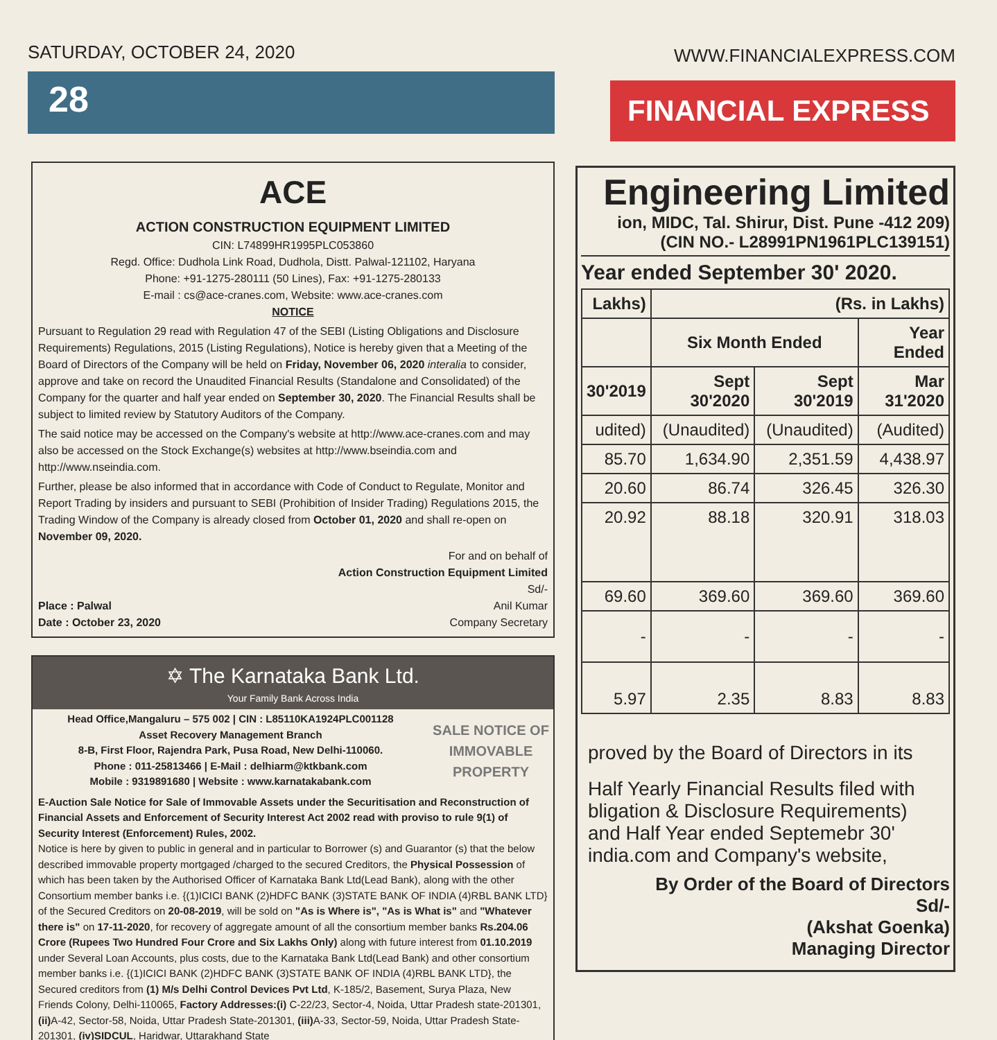SATURDAY, OCTOBER 24, 2020
28
ACE
ACTION CONSTRUCTION EQUIPMENT LIMITED
CIN: L74899HR1995PLC053860
Regd. Office: Dudhola Link Road, Dudhola, Distt. Palwal-121102, Haryana
Phone: +91-1275-280111 (50 Lines), Fax: +91-1275-280133
E-mail : cs@ace-cranes.com, Website: www.ace-cranes.com
NOTICE
Pursuant to Regulation 29 read with Regulation 47 of the SEBI (Listing Obligations and Disclosure Requirements) Regulations, 2015 (Listing Regulations), Notice is hereby given that a Meeting of the Board of Directors of the Company will be held on Friday, November 06, 2020 interalia to consider, approve and take on record the Unaudited Financial Results (Standalone and Consolidated) of the Company for the quarter and half year ended on September 30, 2020. The Financial Results shall be subject to limited review by Statutory Auditors of the Company.
The said notice may be accessed on the Company's website at http://www.ace-cranes.com and may also be accessed on the Stock Exchange(s) websites at http://www.bseindia.com and http://www.nseindia.com.
Further, please be also informed that in accordance with Code of Conduct to Regulate, Monitor and Report Trading by insiders and pursuant to SEBI (Prohibition of Insider Trading) Regulations 2015, the Trading Window of the Company is already closed from October 01, 2020 and shall re-open on November 09, 2020.
For and on behalf of
Action Construction Equipment Limited
Sd/-
Place : Palwal
Date : October 23, 2020
Anil Kumar
Company Secretary
✡ The Karnataka Bank Ltd.
Your Family Bank Across India
Head Office,Mangaluru – 575 002 | CIN : L85110KA1924PLC001128
Asset Recovery Management Branch
8-B, First Floor, Rajendra Park, Pusa Road, New Delhi-110060.
Phone : 011-25813466 | E-Mail : delhiarm@ktkbank.com
Mobile : 9319891680 | Website : www.karnatakabank.com
SALE NOTICE OF IMMOVABLE PROPERTY
E-Auction Sale Notice for Sale of Immovable Assets under the Securitisation and Reconstruction of Financial Assets and Enforcement of Security Interest Act 2002 read with proviso to rule 9(1) of Security Interest (Enforcement) Rules, 2002.
Notice is here by given to public in general and in particular to Borrower (s) and Guarantor (s) that the below described immovable property mortgaged /charged to the secured Creditors, the Physical Possession of which has been taken by the Authorised Officer of Karnataka Bank Ltd(Lead Bank), along with the other Consortium member banks i.e. {(1)ICICI BANK (2)HDFC BANK (3)STATE BANK OF INDIA (4)RBL BANK LTD} of the Secured Creditors on 20-08-2019, will be sold on "As is Where is", "As is What is" and "Whatever there is" on 17-11-2020, for recovery of aggregate amount of all the consortium member banks Rs.204.06 Crore (Rupees Two Hundred Four Crore and Six Lakhs Only) along with future interest from 01.10.2019 under Several Loan Accounts, plus costs, due to the Karnataka Bank Ltd(Lead Bank) and other consortium member banks i.e. {(1)ICICI BANK (2)HDFC BANK (3)STATE BANK OF INDIA (4)RBL BANK LTD}, the Secured creditors from (1) M/s Delhi Control Devices Pvt Ltd, K-185/2, Basement, Surya Plaza, New Friends Colony, Delhi-110065, Factory Addresses:(i) C-22/23, Sector-4, Noida, Uttar Pradesh state-201301, (ii) A-42, Sector-58, Noida, Uttar Pradesh State-201301, (iii) A-33, Sector-59, Noida, Uttar Pradesh State-201301, (iv)SIDCUL, Haridwar, Uttarakhand State
WWW.FINANCIALEXPRESS.COM
FINANCIAL EXPRESS
Engineering Limited
ion, MIDC, Tal. Shirur, Dist. Pune -412 209)
(CIN NO.- L28991PN1961PLC139151)
Year ended September 30' 2020.
| Lakhs) | (Rs. in Lakhs) | | |
| --- | --- | --- | --- |
| | Six Month Ended | | Year Ended |
| 30'2019 | Sept 30'2020 | Sept 30'2019 | Mar 31'2020 |
| udited) | (Unaudited) | (Unaudited) | (Audited) |
| 85.70 | 1,634.90 | 2,351.59 | 4,438.97 |
| 20.60 | 86.74 | 326.45 | 326.30 |
| 20.92 | 88.18 | 320.91 | 318.03 |
| 69.60 | 369.60 | 369.60 | 369.60 |
| - | - | - | - |
| 5.97 | 2.35 | 8.83 | 8.83 |
proved by the Board of Directors in its
Half Yearly Financial Results filed with
bligation & Disclosure Requirements)
and Half Year ended Septemebr 30'
india.com and Company's website,
By Order of the Board of Directors
Sd/-
(Akshat Goenka)
Managing Director